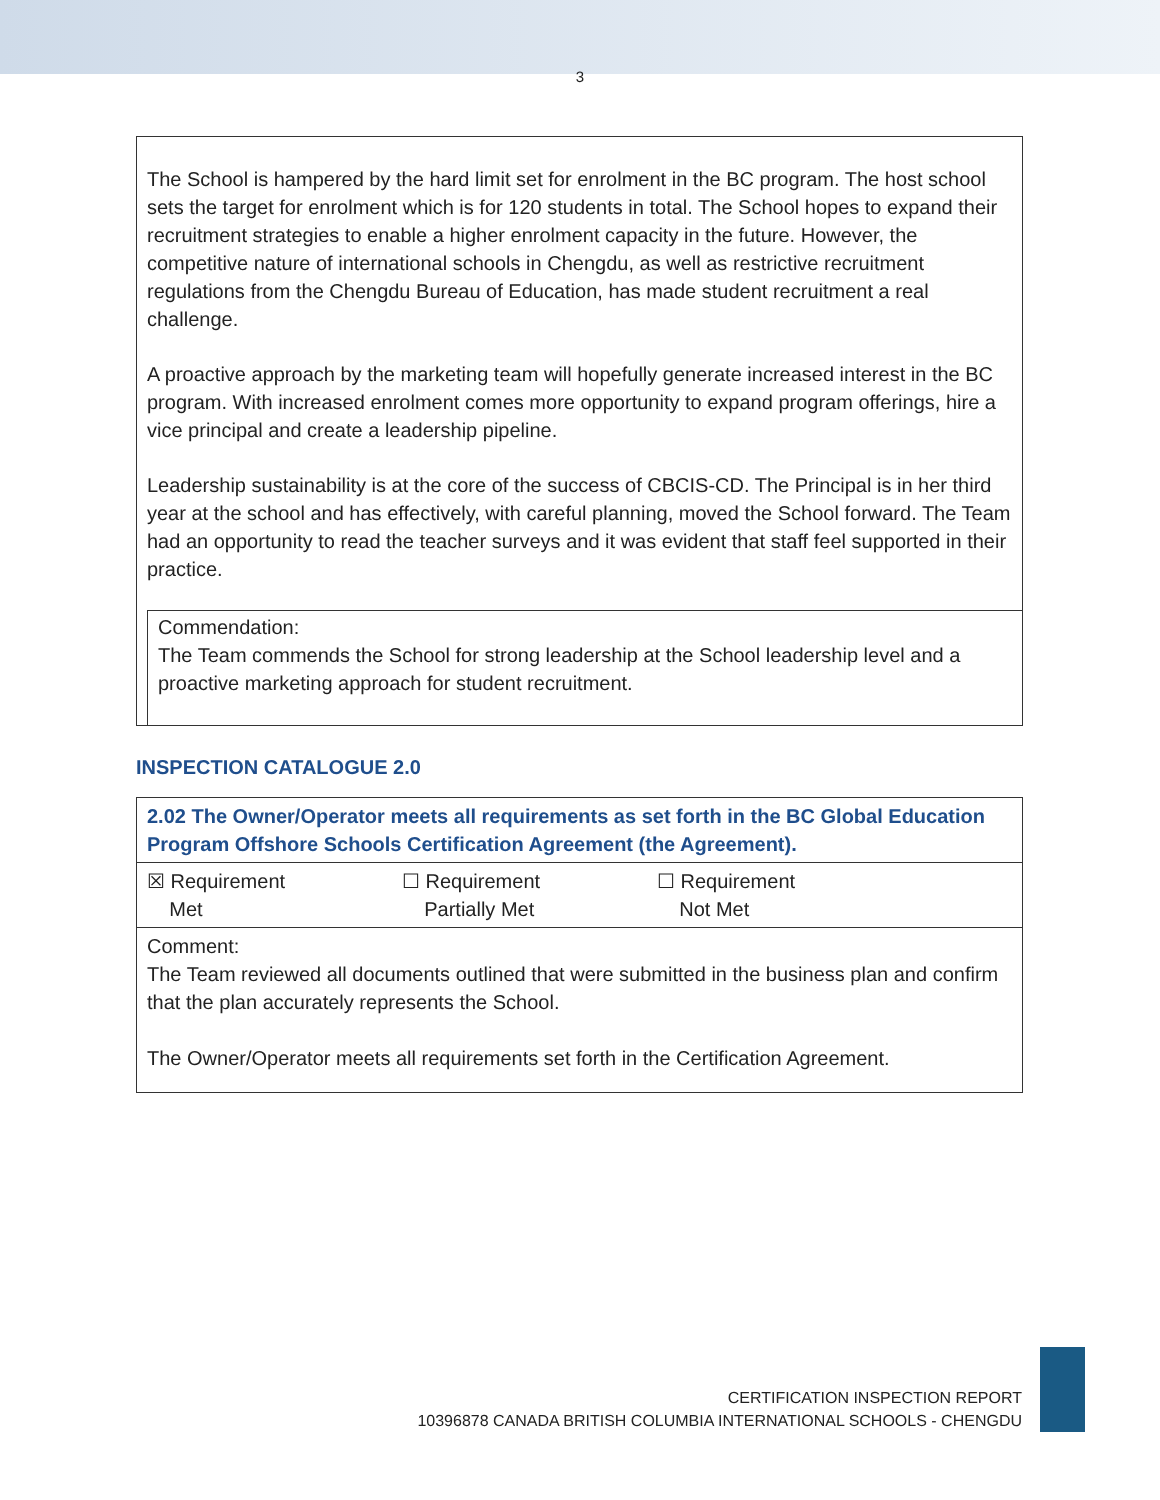3
The School is hampered by the hard limit set for enrolment in the BC program. The host school sets the target for enrolment which is for 120 students in total. The School hopes to expand their recruitment strategies to enable a higher enrolment capacity in the future. However, the competitive nature of international schools in Chengdu, as well as restrictive recruitment regulations from the Chengdu Bureau of Education, has made student recruitment a real challenge.
A proactive approach by the marketing team will hopefully generate increased interest in the BC program. With increased enrolment comes more opportunity to expand program offerings, hire a vice principal and create a leadership pipeline.
Leadership sustainability is at the core of the success of CBCIS-CD. The Principal is in her third year at the school and has effectively, with careful planning, moved the School forward. The Team had an opportunity to read the teacher surveys and it was evident that staff feel supported in their practice.
Commendation:
The Team commends the School for strong leadership at the School leadership level and a proactive marketing approach for student recruitment.
INSPECTION CATALOGUE 2.0
| 2.02 The Owner/Operator meets all requirements as set forth in the BC Global Education Program Offshore Schools Certification Agreement (the Agreement). | | |
| ☒ Requirement Met | ☐ Requirement Partially Met | ☐ Requirement Not Met |
| Comment: The Team reviewed all documents outlined that were submitted in the business plan and confirm that the plan accurately represents the School. The Owner/Operator meets all requirements set forth in the Certification Agreement. | | |
CERTIFICATION INSPECTION REPORT
10396878 CANADA BRITISH COLUMBIA INTERNATIONAL SCHOOLS - CHENGDU